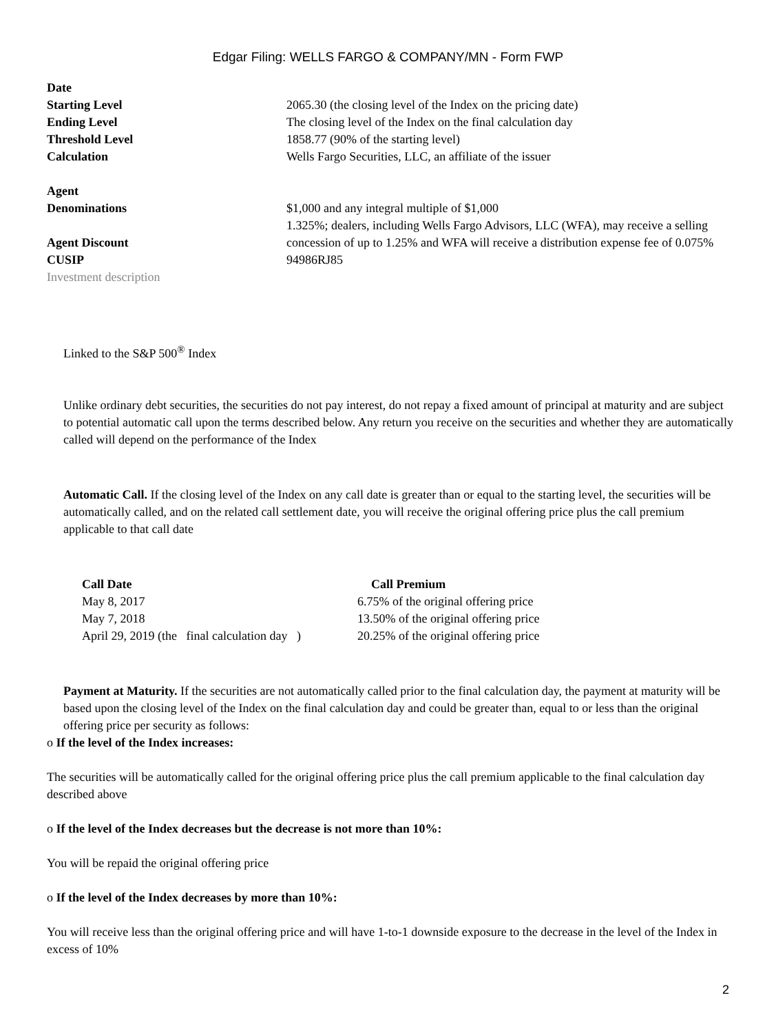Edgar Filing: WELLS FARGO & COMPANY/MN - Form FWP
| Date | |
| Starting Level | 2065.30 (the closing level of the Index on the pricing date) |
| Ending Level | The closing level of the Index on the final calculation day |
| Threshold Level | 1858.77 (90% of the starting level) |
| Calculation Agent | Wells Fargo Securities, LLC, an affiliate of the issuer |
| Denominations | $1,000 and any integral multiple of $1,000 |
| Agent Discount | 1.325%; dealers, including Wells Fargo Advisors, LLC (WFA), may receive a selling concession of up to 1.25% and WFA will receive a distribution expense fee of 0.075% |
| CUSIP | 94986RJ85 |
Investment description
Linked to the S&P 500<sup>®</sup> Index
Unlike ordinary debt securities, the securities do not pay interest, do not repay a fixed amount of principal at maturity and are subject to potential automatic call upon the terms described below. Any return you receive on the securities and whether they are automatically called will depend on the performance of the Index
Automatic Call. If the closing level of the Index on any call date is greater than or equal to the starting level, the securities will be automatically called, and on the related call settlement date, you will receive the original offering price plus the call premium applicable to that call date
| Call Date | Call Premium |
| May 8, 2017 | 6.75% of the original offering price |
| May 7, 2018 | 13.50% of the original offering price |
| April 29, 2019 (the final calculation day ) | 20.25% of the original offering price |
Payment at Maturity. If the securities are not automatically called prior to the final calculation day, the payment at maturity will be based upon the closing level of the Index on the final calculation day and could be greater than, equal to or less than the original offering price per security as follows:
o If the level of the Index increases:
The securities will be automatically called for the original offering price plus the call premium applicable to the final calculation day described above
o If the level of the Index decreases but the decrease is not more than 10%:
You will be repaid the original offering price
o If the level of the Index decreases by more than 10%:
You will receive less than the original offering price and will have 1-to-1 downside exposure to the decrease in the level of the Index in excess of 10%
2